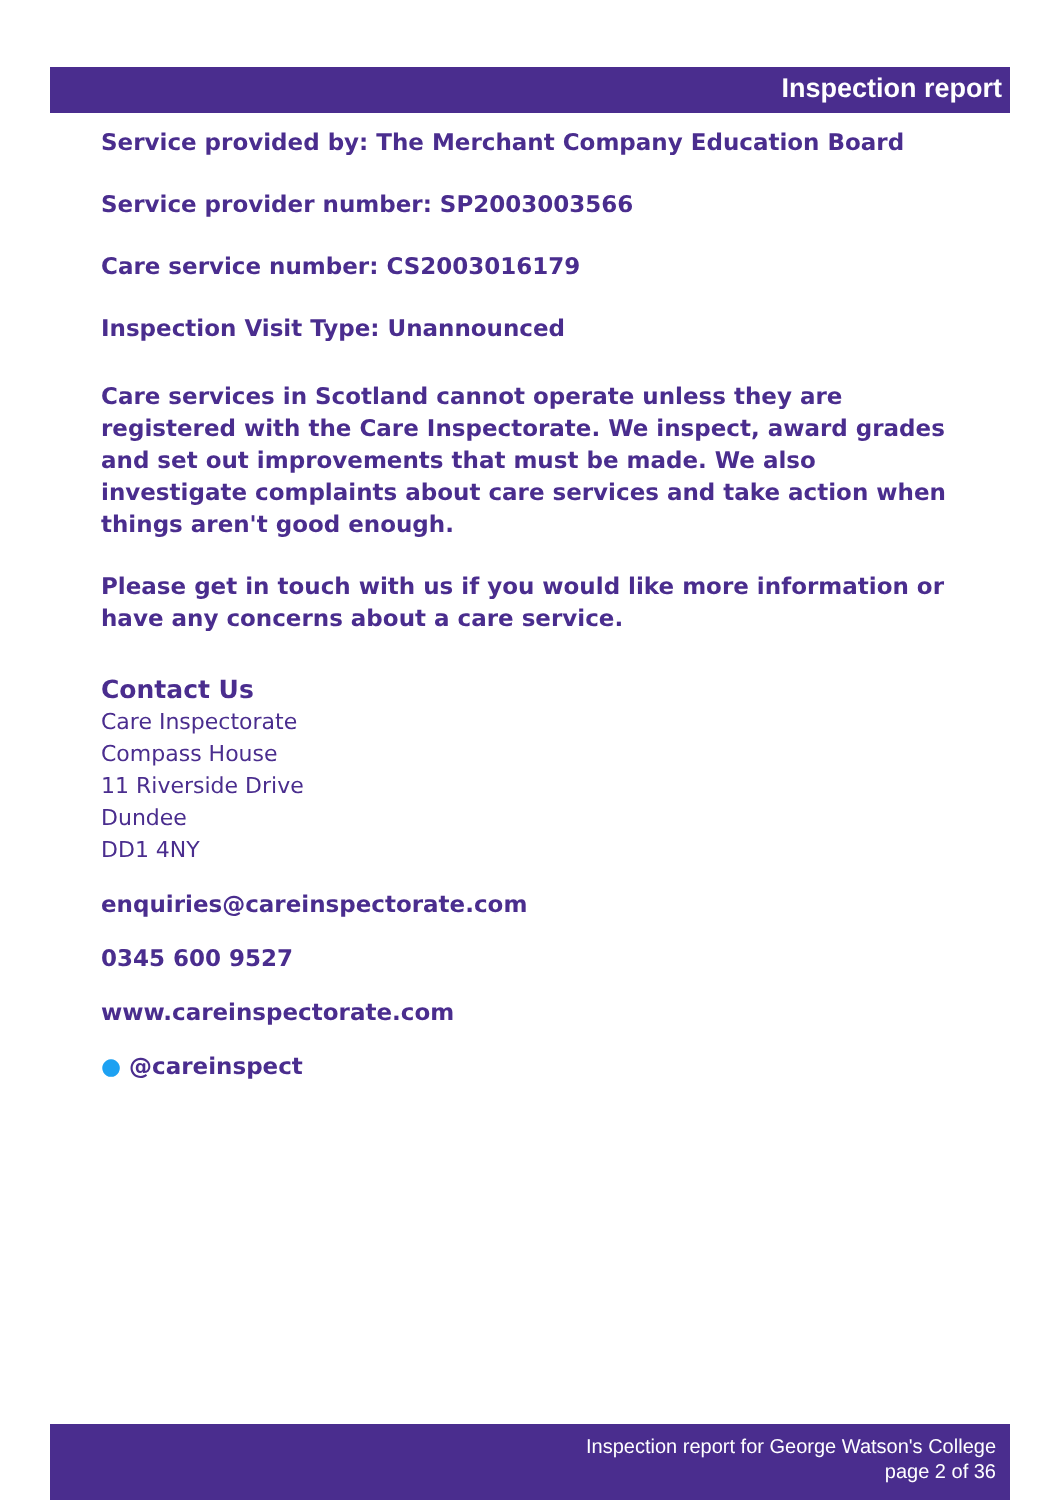Inspection report
Service provided by: The Merchant Company Education Board
Service provider number: SP2003003566
Care service number: CS2003016179
Inspection Visit Type: Unannounced
Care services in Scotland cannot operate unless they are registered with the Care Inspectorate. We inspect, award grades and set out improvements that must be made. We also investigate complaints about care services and take action when things aren't good enough.
Please get in touch with us if you would like more information or have any concerns about a care service.
Contact Us
Care Inspectorate
Compass House
11 Riverside Drive
Dundee
DD1 4NY
enquiries@careinspectorate.com
0345 600 9527
www.careinspectorate.com
● @careinspect
Inspection report for George Watson's College
page 2 of 36